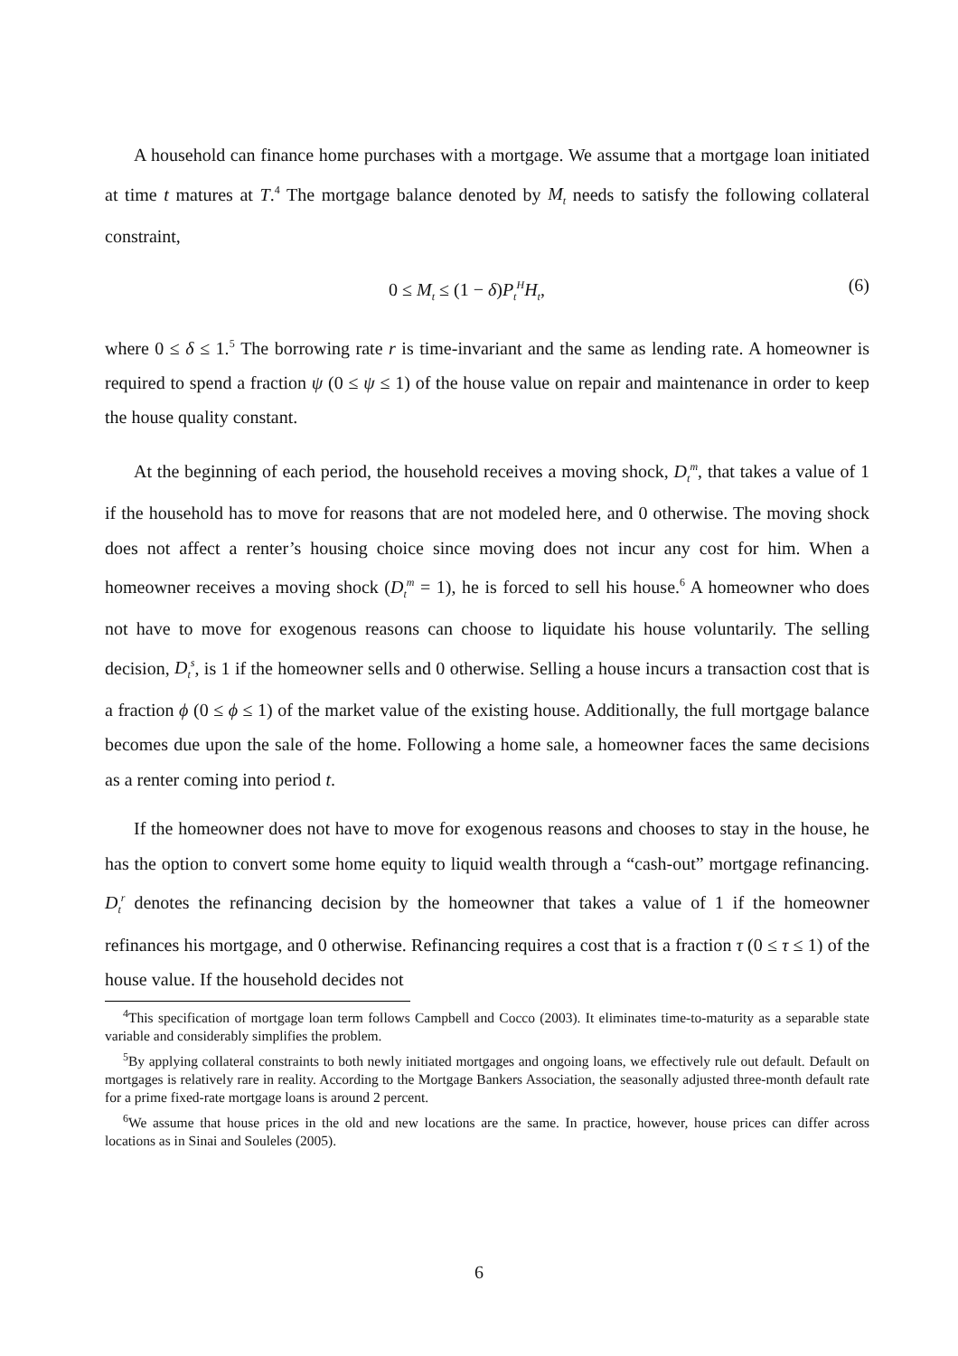A household can finance home purchases with a mortgage. We assume that a mortgage loan initiated at time t matures at T.<sup>4</sup> The mortgage balance denoted by M<sub>t</sub> needs to satisfy the following collateral constraint,
0 ≤ M<sub>t</sub> ≤ (1 − δ)P<sub>t</sub><sup>H</sup>H<sub>t</sub>, (6)
where 0 ≤ δ ≤ 1.<sup>5</sup> The borrowing rate r is time-invariant and the same as lending rate. A homeowner is required to spend a fraction ψ (0 ≤ ψ ≤ 1) of the house value on repair and maintenance in order to keep the house quality constant.
At the beginning of each period, the household receives a moving shock, D<sub>t</sub><sup>m</sup>, that takes a value of 1 if the household has to move for reasons that are not modeled here, and 0 otherwise. The moving shock does not affect a renter’s housing choice since moving does not incur any cost for him. When a homeowner receives a moving shock (D<sub>t</sub><sup>m</sup> = 1), he is forced to sell his house.<sup>6</sup> A homeowner who does not have to move for exogenous reasons can choose to liquidate his house voluntarily. The selling decision, D<sub>t</sub><sup>s</sup>, is 1 if the homeowner sells and 0 otherwise. Selling a house incurs a transaction cost that is a fraction ϕ (0 ≤ ϕ ≤ 1) of the market value of the existing house. Additionally, the full mortgage balance becomes due upon the sale of the home. Following a home sale, a homeowner faces the same decisions as a renter coming into period t.
If the homeowner does not have to move for exogenous reasons and chooses to stay in the house, he has the option to convert some home equity to liquid wealth through a “cash-out” mortgage refinancing. D<sub>t</sub><sup>r</sup> denotes the refinancing decision by the homeowner that takes a value of 1 if the homeowner refinances his mortgage, and 0 otherwise. Refinancing requires a cost that is a fraction τ (0 ≤ τ ≤ 1) of the house value. If the household decides not
<sup>4</sup> This specification of mortgage loan term follows Campbell and Cocco (2003). It eliminates time-to-maturity as a separable state variable and considerably simplifies the problem.
<sup>5</sup> By applying collateral constraints to both newly initiated mortgages and ongoing loans, we effectively rule out default. Default on mortgages is relatively rare in reality. According to the Mortgage Bankers Association, the seasonally adjusted three-month default rate for a prime fixed-rate mortgage loans is around 2 percent.
<sup>6</sup> We assume that house prices in the old and new locations are the same. In practice, however, house prices can differ across locations as in Sinai and Souleles (2005).
6